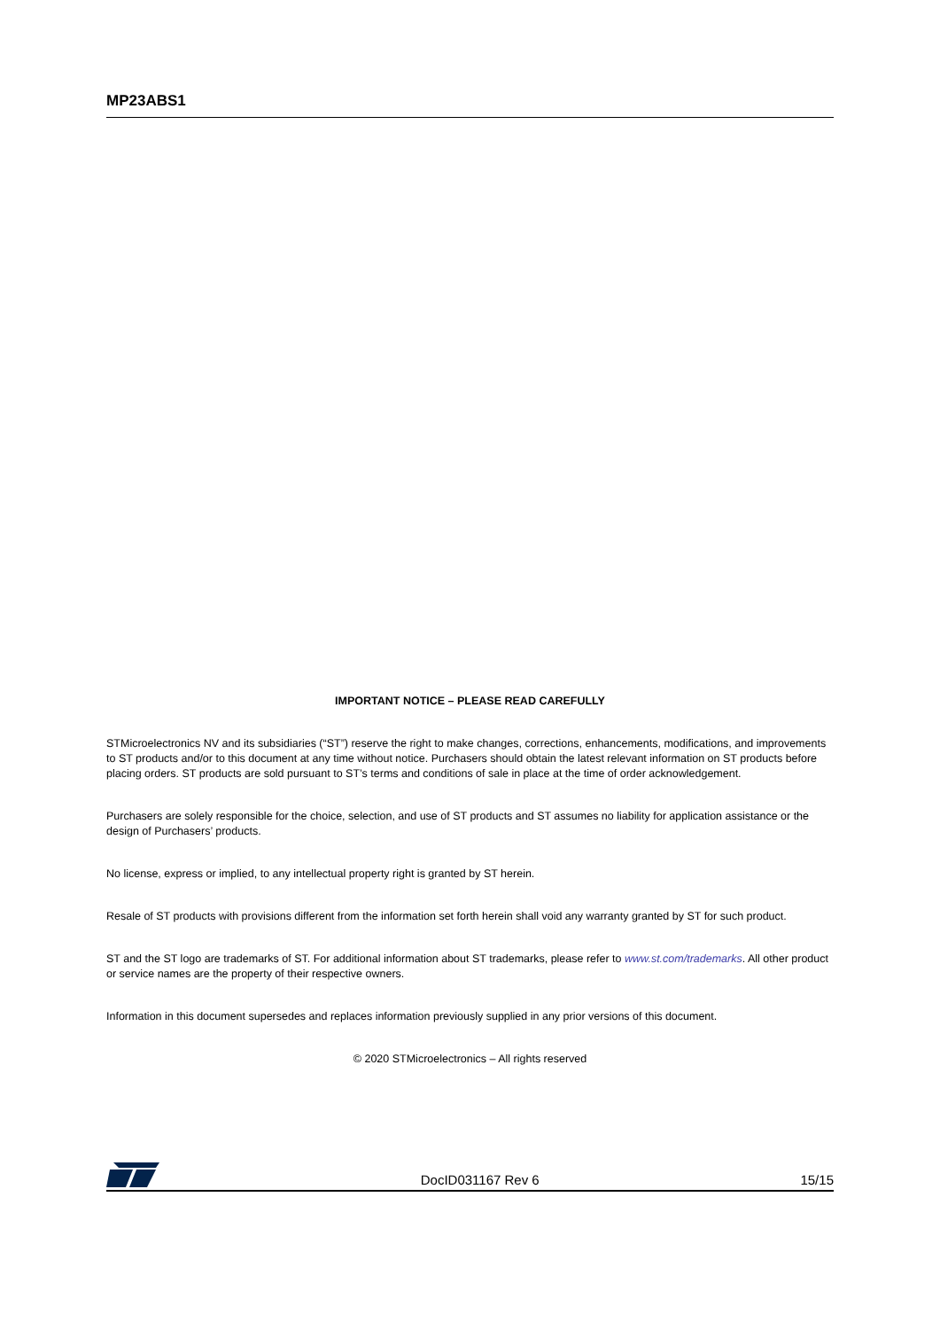MP23ABS1
IMPORTANT NOTICE – PLEASE READ CAREFULLY
STMicroelectronics NV and its subsidiaries (“ST”) reserve the right to make changes, corrections, enhancements, modifications, and improvements to ST products and/or to this document at any time without notice. Purchasers should obtain the latest relevant information on ST products before placing orders. ST products are sold pursuant to ST’s terms and conditions of sale in place at the time of order acknowledgement.
Purchasers are solely responsible for the choice, selection, and use of ST products and ST assumes no liability for application assistance or the design of Purchasers’ products.
No license, express or implied, to any intellectual property right is granted by ST herein.
Resale of ST products with provisions different from the information set forth herein shall void any warranty granted by ST for such product.
ST and the ST logo are trademarks of ST. For additional information about ST trademarks, please refer to www.st.com/trademarks. All other product or service names are the property of their respective owners.
Information in this document supersedes and replaces information previously supplied in any prior versions of this document.
© 2020 STMicroelectronics – All rights reserved
DocID031167 Rev 6 15/15